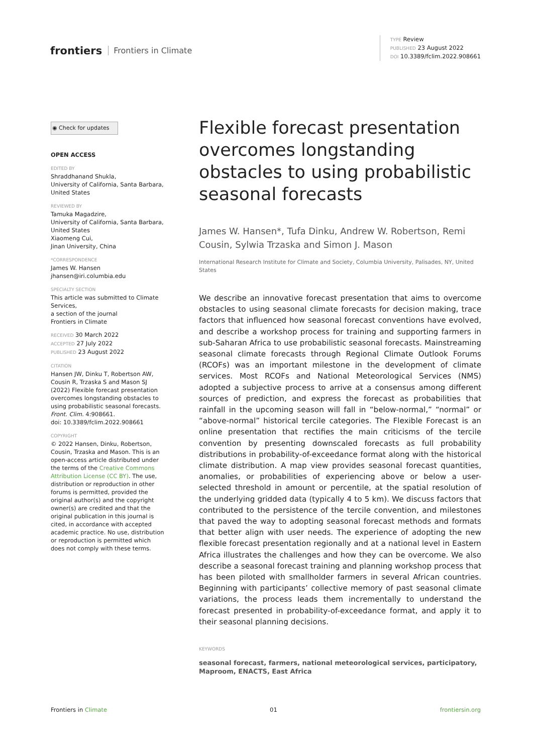frontiers Frontiers in Climate
TYPE Review
PUBLISHED 23 August 2022
DOI 10.3389/fclim.2022.908661
◉ Check for updates
OPEN ACCESS
EDITED BY
Shraddhanand Shukla,
University of California, Santa Barbara, United States
REVIEWED BY
Tamuka Magadzire,
University of California, Santa Barbara, United States
Xiaomeng Cui,
Jinan University, China
*CORRESPONDENCE
James W. Hansen
jhansen@iri.columbia.edu
SPECIALTY SECTION
This article was submitted to Climate Services,
a section of the journal
Frontiers in Climate
RECEIVED 30 March 2022
ACCEPTED 27 July 2022
PUBLISHED 23 August 2022
CITATION
Hansen JW, Dinku T, Robertson AW, Cousin R, Trzaska S and Mason SJ (2022) Flexible forecast presentation overcomes longstanding obstacles to using probabilistic seasonal forecasts. Front. Clim. 4:908661.
doi: 10.3389/fclim.2022.908661
COPYRIGHT
© 2022 Hansen, Dinku, Robertson, Cousin, Trzaska and Mason. This is an open-access article distributed under the terms of the Creative Commons Attribution License (CC BY). The use, distribution or reproduction in other forums is permitted, provided the original author(s) and the copyright owner(s) are credited and that the original publication in this journal is cited, in accordance with accepted academic practice. No use, distribution or reproduction is permitted which does not comply with these terms.
Flexible forecast presentation overcomes longstanding obstacles to using probabilistic seasonal forecasts
James W. Hansen*, Tufa Dinku, Andrew W. Robertson, Remi Cousin, Sylwia Trzaska and Simon J. Mason
International Research Institute for Climate and Society, Columbia University, Palisades, NY, United States
We describe an innovative forecast presentation that aims to overcome obstacles to using seasonal climate forecasts for decision making, trace factors that influenced how seasonal forecast conventions have evolved, and describe a workshop process for training and supporting farmers in sub-Saharan Africa to use probabilistic seasonal forecasts. Mainstreaming seasonal climate forecasts through Regional Climate Outlook Forums (RCOFs) was an important milestone in the development of climate services. Most RCOFs and National Meteorological Services (NMS) adopted a subjective process to arrive at a consensus among different sources of prediction, and express the forecast as probabilities that rainfall in the upcoming season will fall in “below-normal,” “normal” or “above-normal” historical tercile categories. The Flexible Forecast is an online presentation that rectifies the main criticisms of the tercile convention by presenting downscaled forecasts as full probability distributions in probability-of-exceedance format along with the historical climate distribution. A map view provides seasonal forecast quantities, anomalies, or probabilities of experiencing above or below a user-selected threshold in amount or percentile, at the spatial resolution of the underlying gridded data (typically 4 to 5 km). We discuss factors that contributed to the persistence of the tercile convention, and milestones that paved the way to adopting seasonal forecast methods and formats that better align with user needs. The experience of adopting the new flexible forecast presentation regionally and at a national level in Eastern Africa illustrates the challenges and how they can be overcome. We also describe a seasonal forecast training and planning workshop process that has been piloted with smallholder farmers in several African countries. Beginning with participants’ collective memory of past seasonal climate variations, the process leads them incrementally to understand the forecast presented in probability-of-exceedance format, and apply it to their seasonal planning decisions.
KEYWORDS
seasonal forecast, farmers, national meteorological services, participatory, Maproom, ENACTS, East Africa
Frontiers in Climate 01 frontiersin.org